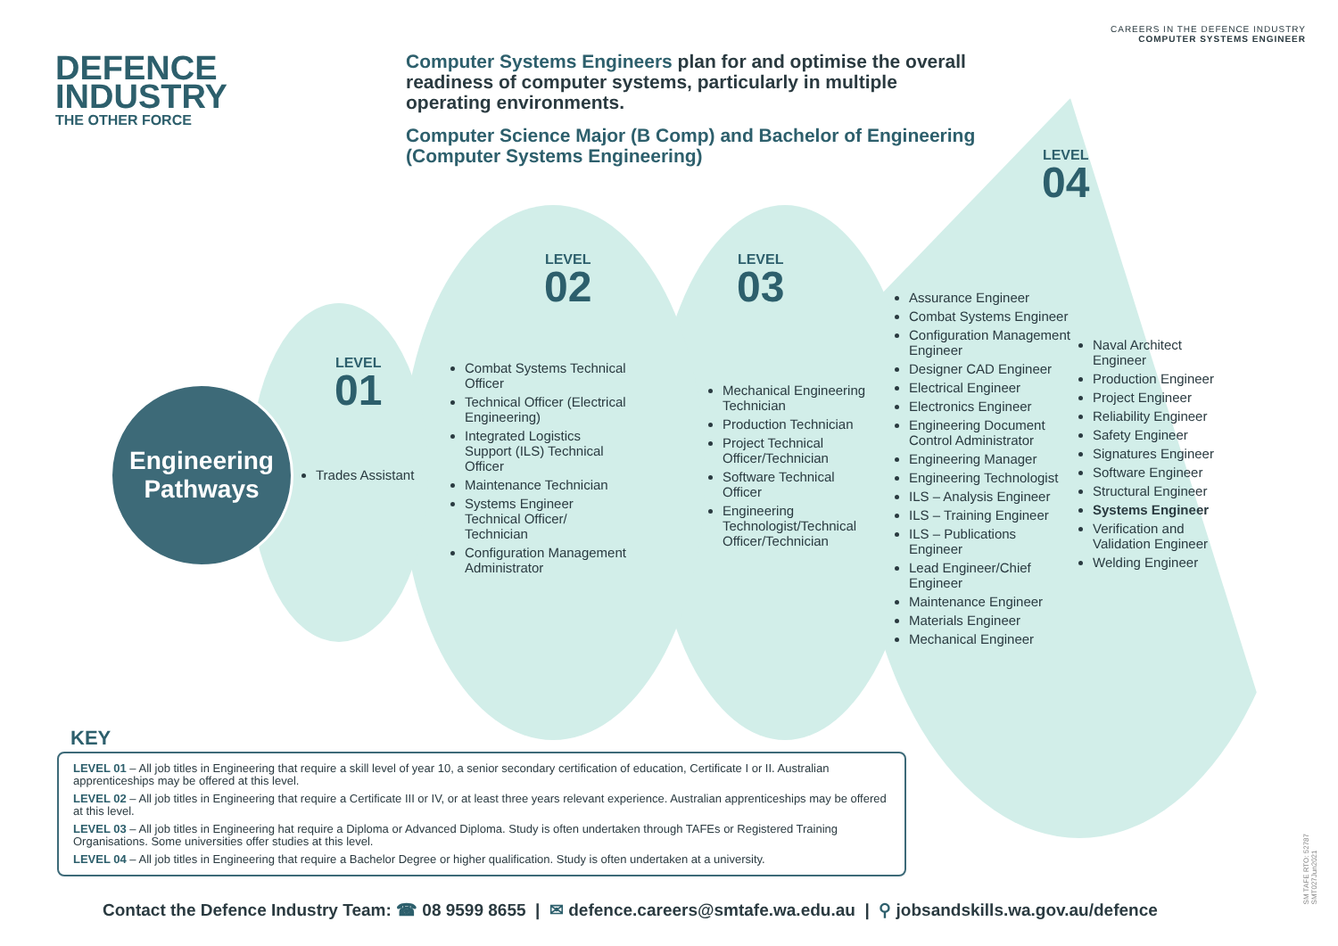CAREERS IN THE DEFENCE INDUSTRY
COMPUTER SYSTEMS ENGINEER
DEFENCE
INDUSTRY
THE OTHER FORCE
Computer Systems Engineers plan for and optimise the overall readiness of computer systems, particularly in multiple operating environments.
Computer Science Major (B Comp) and Bachelor of Engineering (Computer Systems Engineering)
Engineering
Pathways
LEVEL
01
Trades Assistant
LEVEL
02
Combat Systems Technical Officer
Technical Officer (Electrical Engineering)
Integrated Logistics Support (ILS) Technical Officer
Maintenance Technician
Systems Engineer Technical Officer/ Technician
Configuration Management Administrator
LEVEL
03
Mechanical Engineering Technician
Production Technician
Project Technical Officer/Technician
Software Technical Officer
Engineering Technologist/Technical Officer/Technician
LEVEL
04
Assurance Engineer
Combat Systems Engineer
Configuration Management Engineer
Designer CAD Engineer
Electrical Engineer
Electronics Engineer
Engineering Document Control Administrator
Engineering Manager
Engineering Technologist
ILS – Analysis Engineer
ILS – Training Engineer
ILS – Publications Engineer
Lead Engineer/Chief Engineer
Maintenance Engineer
Materials Engineer
Mechanical Engineer
Naval Architect Engineer
Production Engineer
Project Engineer
Reliability Engineer
Safety Engineer
Signatures Engineer
Software Engineer
Structural Engineer
Systems Engineer
Verification and Validation Engineer
Welding Engineer
KEY
LEVEL 01 – All job titles in Engineering that require a skill level of year 10, a senior secondary certification of education, Certificate I or II. Australian apprenticeships may be offered at this level.
LEVEL 02 – All job titles in Engineering that require a Certificate III or IV, or at least three years relevant experience. Australian apprenticeships may be offered at this level.
LEVEL 03 – All job titles in Engineering hat require a Diploma or Advanced Diploma. Study is often undertaken through TAFEs or Registered Training Organisations. Some universities offer studies at this level.
LEVEL 04 – All job titles in Engineering that require a Bachelor Degree or higher qualification. Study is often undertaken at a university.
Contact the Defence Industry Team: ☎ 08 9599 8655 | ✉ defence.careers@smtafe.wa.edu.au | ⚲ jobsandskills.wa.gov.au/defence
SM TAFE RTO: 52787
SMT027Jun2021